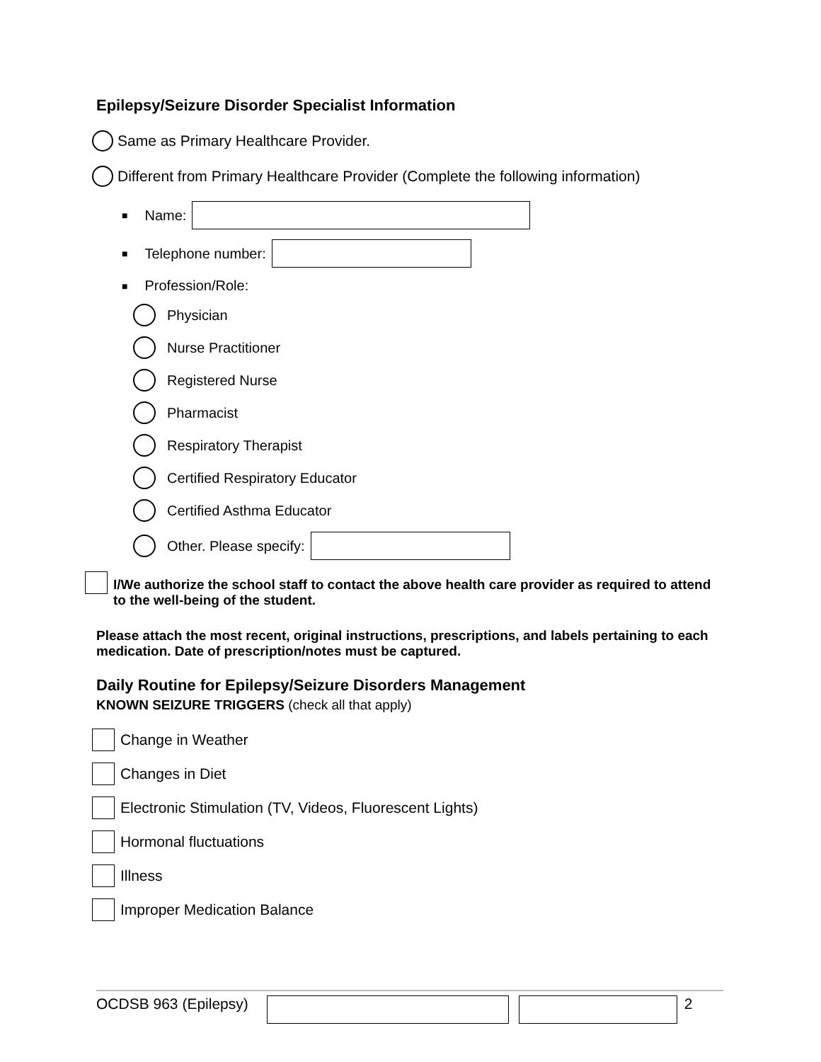Epilepsy/Seizure Disorder Specialist Information
Same as Primary Healthcare Provider.
Different from Primary Healthcare Provider (Complete the following information)
■ Name:
■ Telephone number:
■ Profession/Role:
Physician
Nurse Practitioner
Registered Nurse
Pharmacist
Respiratory Therapist
Certified Respiratory Educator
Certified Asthma Educator
Other. Please specify:
I/We authorize the school staff to contact the above health care provider as required to attend to the well-being of the student.
Please attach the most recent, original instructions, prescriptions, and labels pertaining to each medication. Date of prescription/notes must be captured.
Daily Routine for Epilepsy/Seizure Disorders Management
KNOWN SEIZURE TRIGGERS (check all that apply)
Change in Weather
Changes in Diet
Electronic Stimulation (TV, Videos, Fluorescent Lights)
Hormonal fluctuations
Illness
Improper Medication Balance
OCDSB 963 (Epilepsy) 2